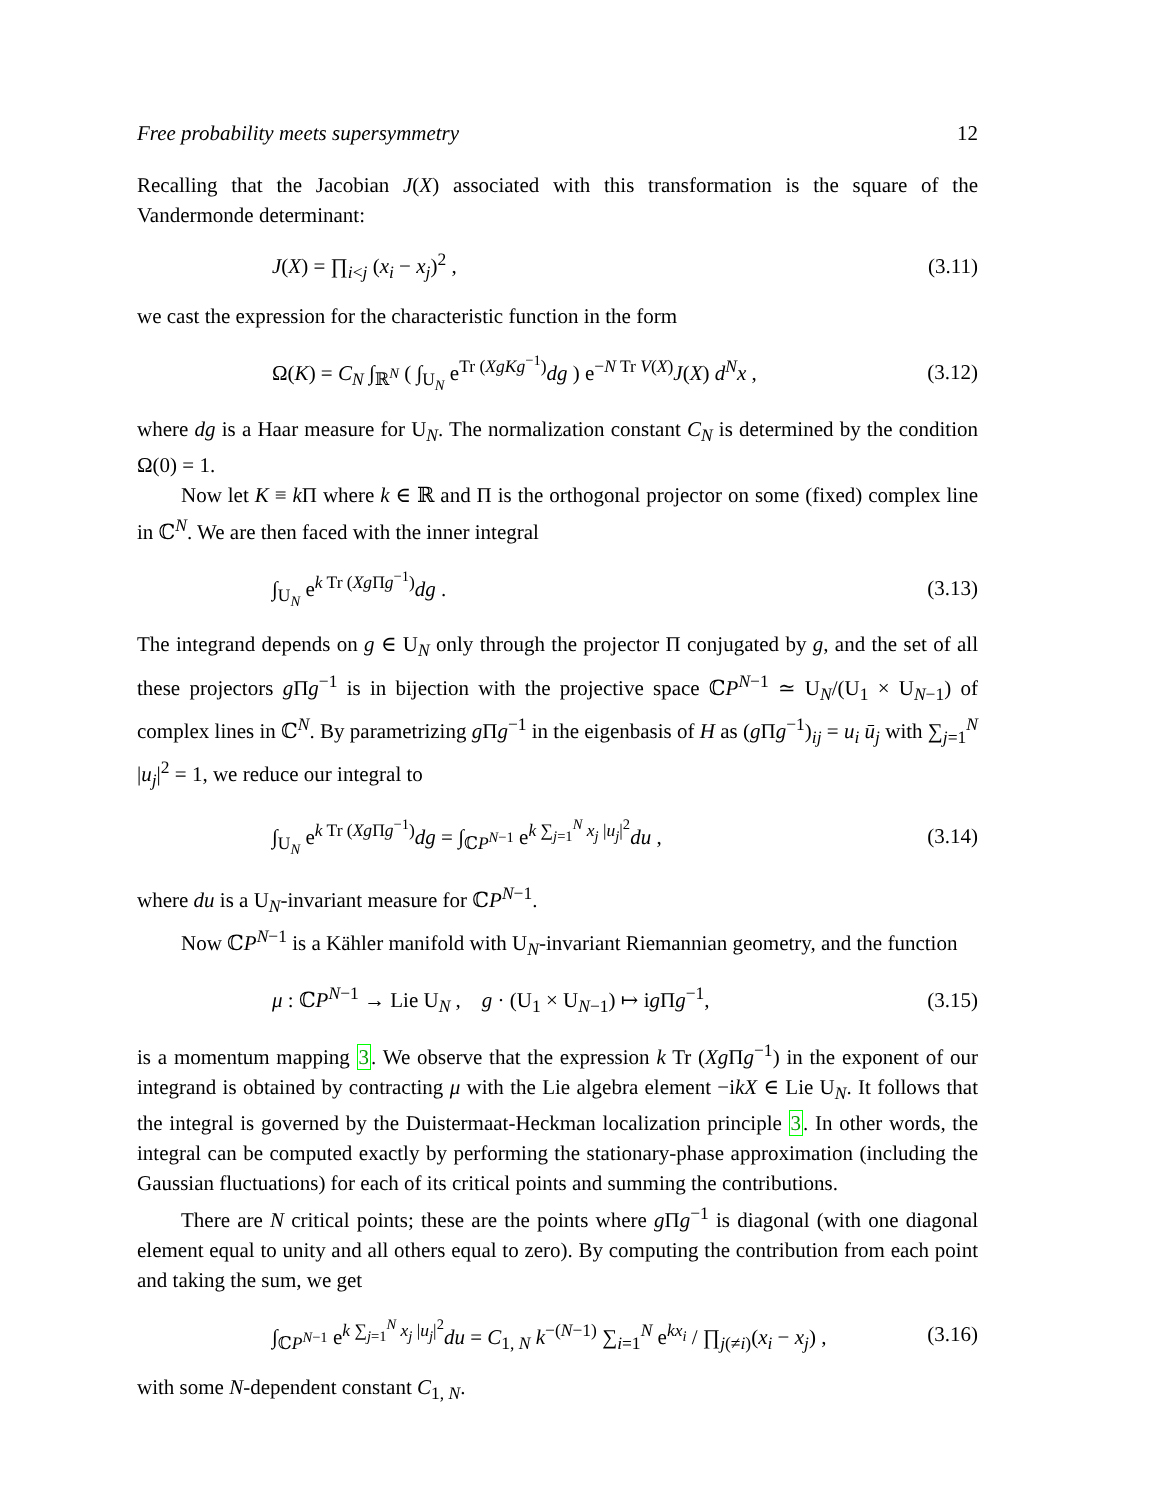Free probability meets supersymmetry 12
Recalling that the Jacobian J(X) associated with this transformation is the square of the Vandermonde determinant:
J(X) = ∏<sub>i<j</sub> (x<sub>i</sub> − x<sub>j</sub>)<sup>2</sup> , (3.11)
we cast the expression for the characteristic function in the form
Ω(K) = C<sub>N</sub> ∫<sub>ℝ<sup>N</sup></sub> ( ∫<sub>U<sub>N</sub></sub> e<sup>Tr (XgKg<sup>−1</sup>)</sup>dg ) e<sup>−N Tr V(X)</sup>J(X) d<sup>N</sup>x , (3.12)
where dg is a Haar measure for U<sub>N</sub>. The normalization constant C<sub>N</sub> is determined by the condition Ω(0) = 1.
Now let K ≡ k Π where k ∈ ℝ and Π is the orthogonal projector on some (fixed) complex line in ℂ<sup>N</sup>. We are then faced with the inner integral
∫<sub>U<sub>N</sub></sub> e<sup>k Tr (Xg Πg<sup>−1</sup>)</sup>dg . (3.13)
The integrand depends on g ∈ U<sub>N</sub> only through the projector Π conjugated by g, and the set of all these projectors g Πg<sup>−1</sup> is in bijection with the projective space ℂP<sup>N−1</sup> ≃ U<sub>N</sub>/(U<sub>1</sub> × U<sub>N−1</sub>) of complex lines in ℂ<sup>N</sup>. By parametrizing g Πg<sup>−1</sup> in the eigenbasis of H as (g Πg<sup>−1</sup>)<sub>ij</sub> = u<sub>i</sub> ū<sub>j</sub> with ∑<sub>j=1</sub><sup>N</sup> |u<sub>j</sub>|<sup>2</sup> = 1, we reduce our integral to
∫<sub>U<sub>N</sub></sub> e<sup>k Tr (Xg Πg<sup>−1</sup>)</sup>dg = ∫<sub>ℂP<sup>N−1</sup></sub> e<sup>k ∑<sub>j=1</sub><sup>N</sup> x<sub>j</sub> |u<sub>j</sub>|<sup>2</sup></sup>du , (3.14)
where du is a U<sub>N</sub>-invariant measure for ℂP<sup>N−1</sup>.
Now ℂP<sup>N−1</sup> is a Kähler manifold with U<sub>N</sub>-invariant Riemannian geometry, and the function
μ : ℂP<sup>N−1</sup> → Lie U<sub>N</sub> , g · (U<sub>1</sub> × U<sub>N−1</sub>) ↦ ig Πg<sup>−1</sup>, (3.15)
is a momentum mapping 3. We observe that the expression k Tr (Xg Πg<sup>−1</sup>) in the exponent of our integrand is obtained by contracting μ with the Lie algebra element −ikX ∈ Lie U<sub>N</sub>. It follows that the integral is governed by the Duistermaat-Heckman localization principle 3. In other words, the integral can be computed exactly by performing the stationary-phase approximation (including the Gaussian fluctuations) for each of its critical points and summing the contributions.
There are N critical points; these are the points where g Πg<sup>−1</sup> is diagonal (with one diagonal element equal to unity and all others equal to zero). By computing the contribution from each point and taking the sum, we get
∫<sub>ℂP<sup>N−1</sup></sub> e<sup>k ∑<sub>j=1</sub><sup>N</sup> x<sub>j</sub> |u<sub>j</sub>|<sup>2</sup></sup>du = C<sub>1, N</sub> k<sup>−(N−1)</sup> ∑<sub>i=1</sub><sup>N</sup> e<sup>kx<sub>i</sub></sup> / ∏<sub>j(≠i)</sub>(x<sub>i</sub> − x<sub>j</sub>) , (3.16)
with some N-dependent constant C<sub>1, N</sub>.